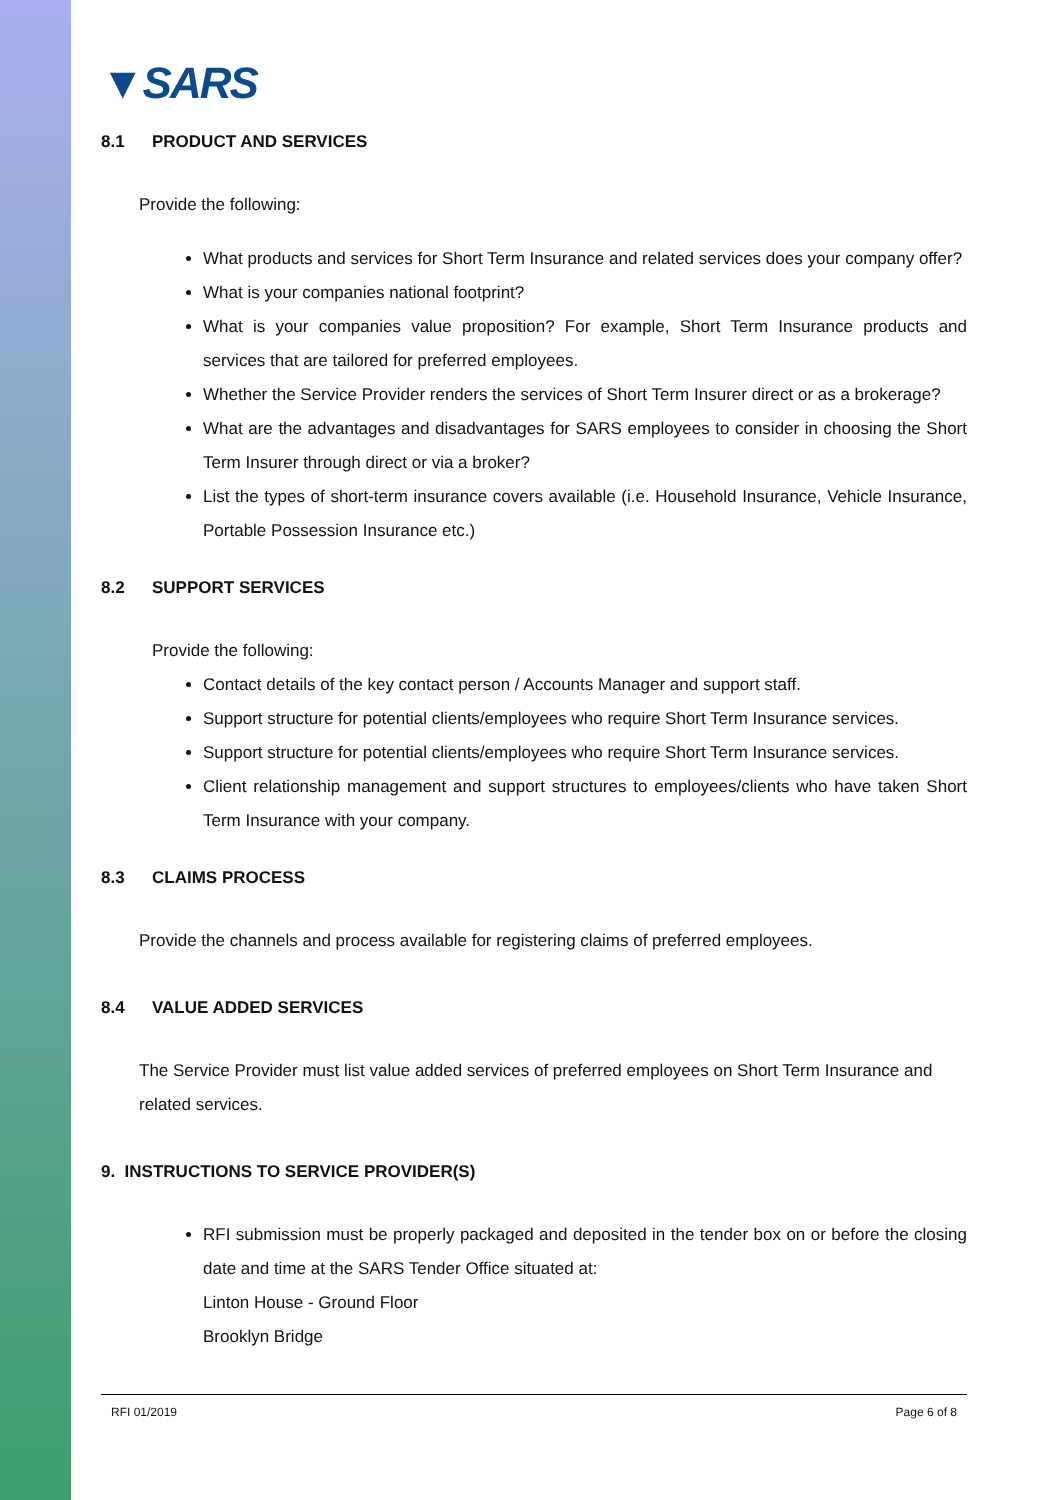▼SARS
8.1 PRODUCT AND SERVICES
Provide the following:
What products and services for Short Term Insurance and related services does your company offer?
What is your companies national footprint?
What is your companies value proposition? For example, Short Term Insurance products and services that are tailored for preferred employees.
Whether the Service Provider renders the services of Short Term Insurer direct or as a brokerage?
What are the advantages and disadvantages for SARS employees to consider in choosing the Short Term Insurer through direct or via a broker?
List the types of short-term insurance covers available (i.e. Household Insurance, Vehicle Insurance, Portable Possession Insurance etc.)
8.2 SUPPORT SERVICES
Provide the following:
Contact details of the key contact person / Accounts Manager and support staff.
Support structure for potential clients/employees who require Short Term Insurance services.
Support structure for potential clients/employees who require Short Term Insurance services.
Client relationship management and support structures to employees/clients who have taken Short Term Insurance with your company.
8.3 CLAIMS PROCESS
Provide the channels and process available for registering claims of preferred employees.
8.4 VALUE ADDED SERVICES
The Service Provider must list value added services of preferred employees on Short Term Insurance and related services.
9. INSTRUCTIONS TO SERVICE PROVIDER(S)
RFI submission must be properly packaged and deposited in the tender box on or before the closing date and time at the SARS Tender Office situated at:
Linton House - Ground Floor
Brooklyn Bridge
RFI 01/2019 Page 6 of 8